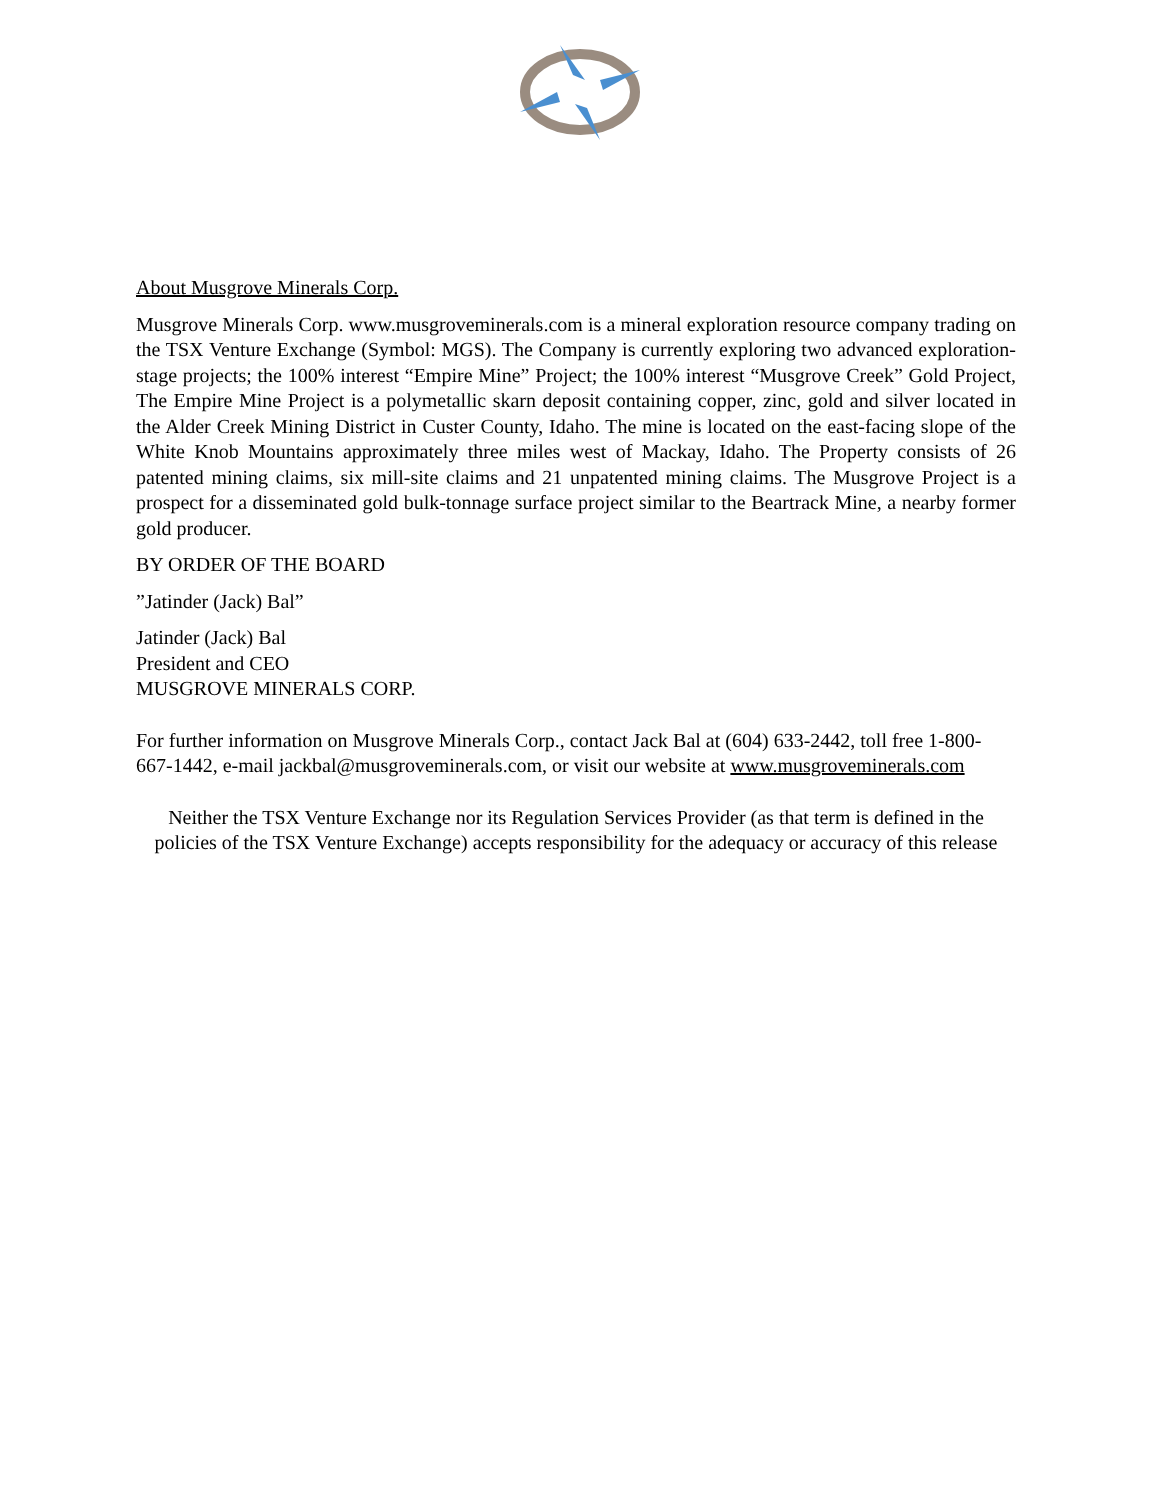About Musgrove Minerals Corp.
Musgrove Minerals Corp. www.musgroveminerals.com is a mineral exploration resource company trading on the TSX Venture Exchange (Symbol: MGS). The Company is currently exploring two advanced exploration-stage projects; the 100% interest “Empire Mine” Project; the 100% interest “Musgrove Creek” Gold Project, The Empire Mine Project is a polymetallic skarn deposit containing copper, zinc, gold and silver located in the Alder Creek Mining District in Custer County, Idaho. The mine is located on the east-facing slope of the White Knob Mountains approximately three miles west of Mackay, Idaho. The Property consists of 26 patented mining claims, six mill-site claims and 21 unpatented mining claims. The Musgrove Project is a prospect for a disseminated gold bulk-tonnage surface project similar to the Beartrack Mine, a nearby former gold producer.
BY ORDER OF THE BOARD
”Jatinder (Jack) Bal”
Jatinder (Jack) Bal
President and CEO
MUSGROVE MINERALS CORP.
For further information on Musgrove Minerals Corp., contact Jack Bal at (604) 633-2442, toll free 1-800-667-1442, e-mail jackbal@musgroveminerals.com, or visit our website at www.musgroveminerals.com
Neither the TSX Venture Exchange nor its Regulation Services Provider (as that term is defined in the policies of the TSX Venture Exchange) accepts responsibility for the adequacy or accuracy of this release